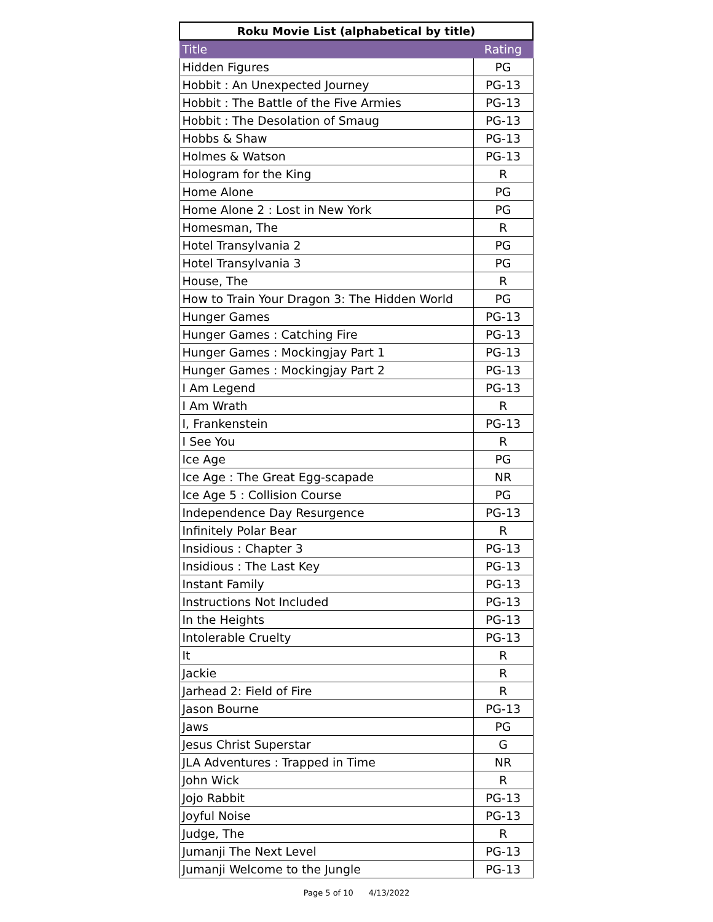| Roku Movie List (alphabetical by title) | |
| --- | --- |
| Title | Rating |
| Hidden Figures | PG |
| Hobbit : An Unexpected Journey | PG-13 |
| Hobbit : The Battle of the Five Armies | PG-13 |
| Hobbit : The Desolation of Smaug | PG-13 |
| Hobbs & Shaw | PG-13 |
| Holmes & Watson | PG-13 |
| Hologram for the King | R |
| Home Alone | PG |
| Home Alone 2 : Lost in New York | PG |
| Homesman, The | R |
| Hotel Transylvania 2 | PG |
| Hotel Transylvania 3 | PG |
| House, The | R |
| How to Train Your Dragon 3: The Hidden World | PG |
| Hunger Games | PG-13 |
| Hunger Games : Catching Fire | PG-13 |
| Hunger Games : Mockingjay Part 1 | PG-13 |
| Hunger Games : Mockingjay Part 2 | PG-13 |
| I Am Legend | PG-13 |
| I Am Wrath | R |
| I, Frankenstein | PG-13 |
| I See You | R |
| Ice Age | PG |
| Ice Age : The Great Egg-scapade | NR |
| Ice Age 5 : Collision Course | PG |
| Independence Day Resurgence | PG-13 |
| Infinitely Polar Bear | R |
| Insidious : Chapter 3 | PG-13 |
| Insidious : The Last Key | PG-13 |
| Instant Family | PG-13 |
| Instructions Not Included | PG-13 |
| In the Heights | PG-13 |
| Intolerable Cruelty | PG-13 |
| It | R |
| Jackie | R |
| Jarhead 2: Field of Fire | R |
| Jason Bourne | PG-13 |
| Jaws | PG |
| Jesus Christ Superstar | G |
| JLA Adventures : Trapped in Time | NR |
| John Wick | R |
| Jojo Rabbit | PG-13 |
| Joyful Noise | PG-13 |
| Judge, The | R |
| Jumanji The Next Level | PG-13 |
| Jumanji Welcome to the Jungle | PG-13 |
Page 5 of 10 4/13/2022